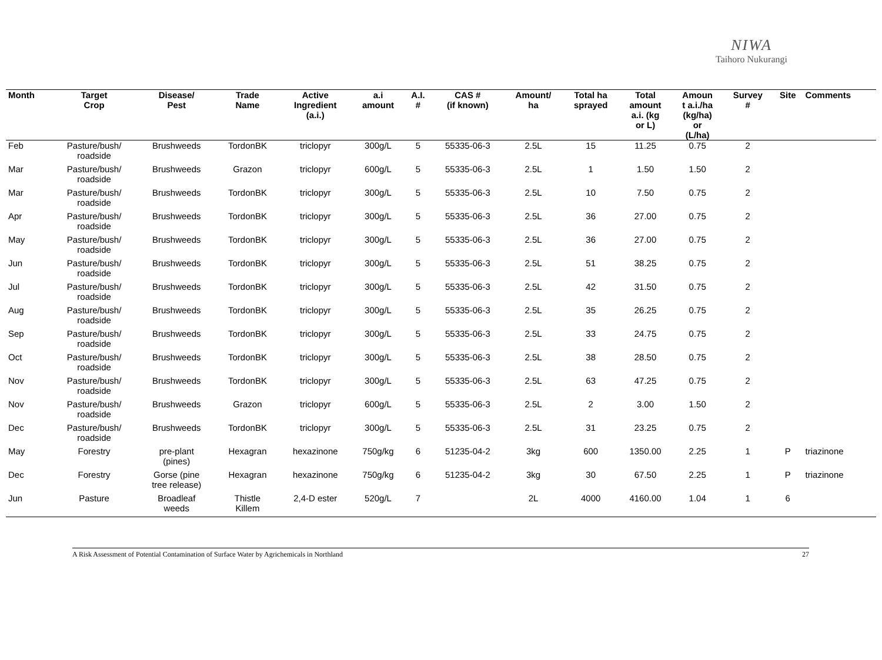NIWA
Taihoro Nukurangi
| Month | Target Crop | Disease/ Pest | Trade Name | Active Ingredient (a.i.) | a.i amount | A.I. # | CAS # (if known) | Amount/ ha | Total ha sprayed | Total amount a.i. (kg or L) | Amoun t a.i./ha (kg/ha) or (L/ha) | Survey # | Site | Comments |
| --- | --- | --- | --- | --- | --- | --- | --- | --- | --- | --- | --- | --- | --- | --- |
| Feb | Pasture/bush/ roadside | Brushweeds | TordonBK | triclopyr | 300g/L | 5 | 55335-06-3 | 2.5L | 15 | 11.25 | 0.75 | 2 | | |
| Mar | Pasture/bush/ roadside | Brushweeds | Grazon | triclopyr | 600g/L | 5 | 55335-06-3 | 2.5L | 1 | 1.50 | 1.50 | 2 | | |
| Mar | Pasture/bush/ roadside | Brushweeds | TordonBK | triclopyr | 300g/L | 5 | 55335-06-3 | 2.5L | 10 | 7.50 | 0.75 | 2 | | |
| Apr | Pasture/bush/ roadside | Brushweeds | TordonBK | triclopyr | 300g/L | 5 | 55335-06-3 | 2.5L | 36 | 27.00 | 0.75 | 2 | | |
| May | Pasture/bush/ roadside | Brushweeds | TordonBK | triclopyr | 300g/L | 5 | 55335-06-3 | 2.5L | 36 | 27.00 | 0.75 | 2 | | |
| Jun | Pasture/bush/ roadside | Brushweeds | TordonBK | triclopyr | 300g/L | 5 | 55335-06-3 | 2.5L | 51 | 38.25 | 0.75 | 2 | | |
| Jul | Pasture/bush/ roadside | Brushweeds | TordonBK | triclopyr | 300g/L | 5 | 55335-06-3 | 2.5L | 42 | 31.50 | 0.75 | 2 | | |
| Aug | Pasture/bush/ roadside | Brushweeds | TordonBK | triclopyr | 300g/L | 5 | 55335-06-3 | 2.5L | 35 | 26.25 | 0.75 | 2 | | |
| Sep | Pasture/bush/ roadside | Brushweeds | TordonBK | triclopyr | 300g/L | 5 | 55335-06-3 | 2.5L | 33 | 24.75 | 0.75 | 2 | | |
| Oct | Pasture/bush/ roadside | Brushweeds | TordonBK | triclopyr | 300g/L | 5 | 55335-06-3 | 2.5L | 38 | 28.50 | 0.75 | 2 | | |
| Nov | Pasture/bush/ roadside | Brushweeds | TordonBK | triclopyr | 300g/L | 5 | 55335-06-3 | 2.5L | 63 | 47.25 | 0.75 | 2 | | |
| Nov | Pasture/bush/ roadside | Brushweeds | Grazon | triclopyr | 600g/L | 5 | 55335-06-3 | 2.5L | 2 | 3.00 | 1.50 | 2 | | |
| Dec | Pasture/bush/ roadside | Brushweeds | TordonBK | triclopyr | 300g/L | 5 | 55335-06-3 | 2.5L | 31 | 23.25 | 0.75 | 2 | | |
| May | Forestry | pre-plant (pines) | Hexagran | hexazinone | 750g/kg | 6 | 51235-04-2 | 3kg | 600 | 1350.00 | 2.25 | 1 | P | triazinone |
| Dec | Forestry | Gorse (pine tree release) | Hexagran | hexazinone | 750g/kg | 6 | 51235-04-2 | 3kg | 30 | 67.50 | 2.25 | 1 | P | triazinone |
| Jun | Pasture | Broadleaf weeds | Thistle Killem | 2,4-D ester | 520g/L | 7 | | 2L | 4000 | 4160.00 | 1.04 | 1 | 6 | |
A Risk Assessment of Potential Contamination of Surface Water by Agrichemicals in Northland 27